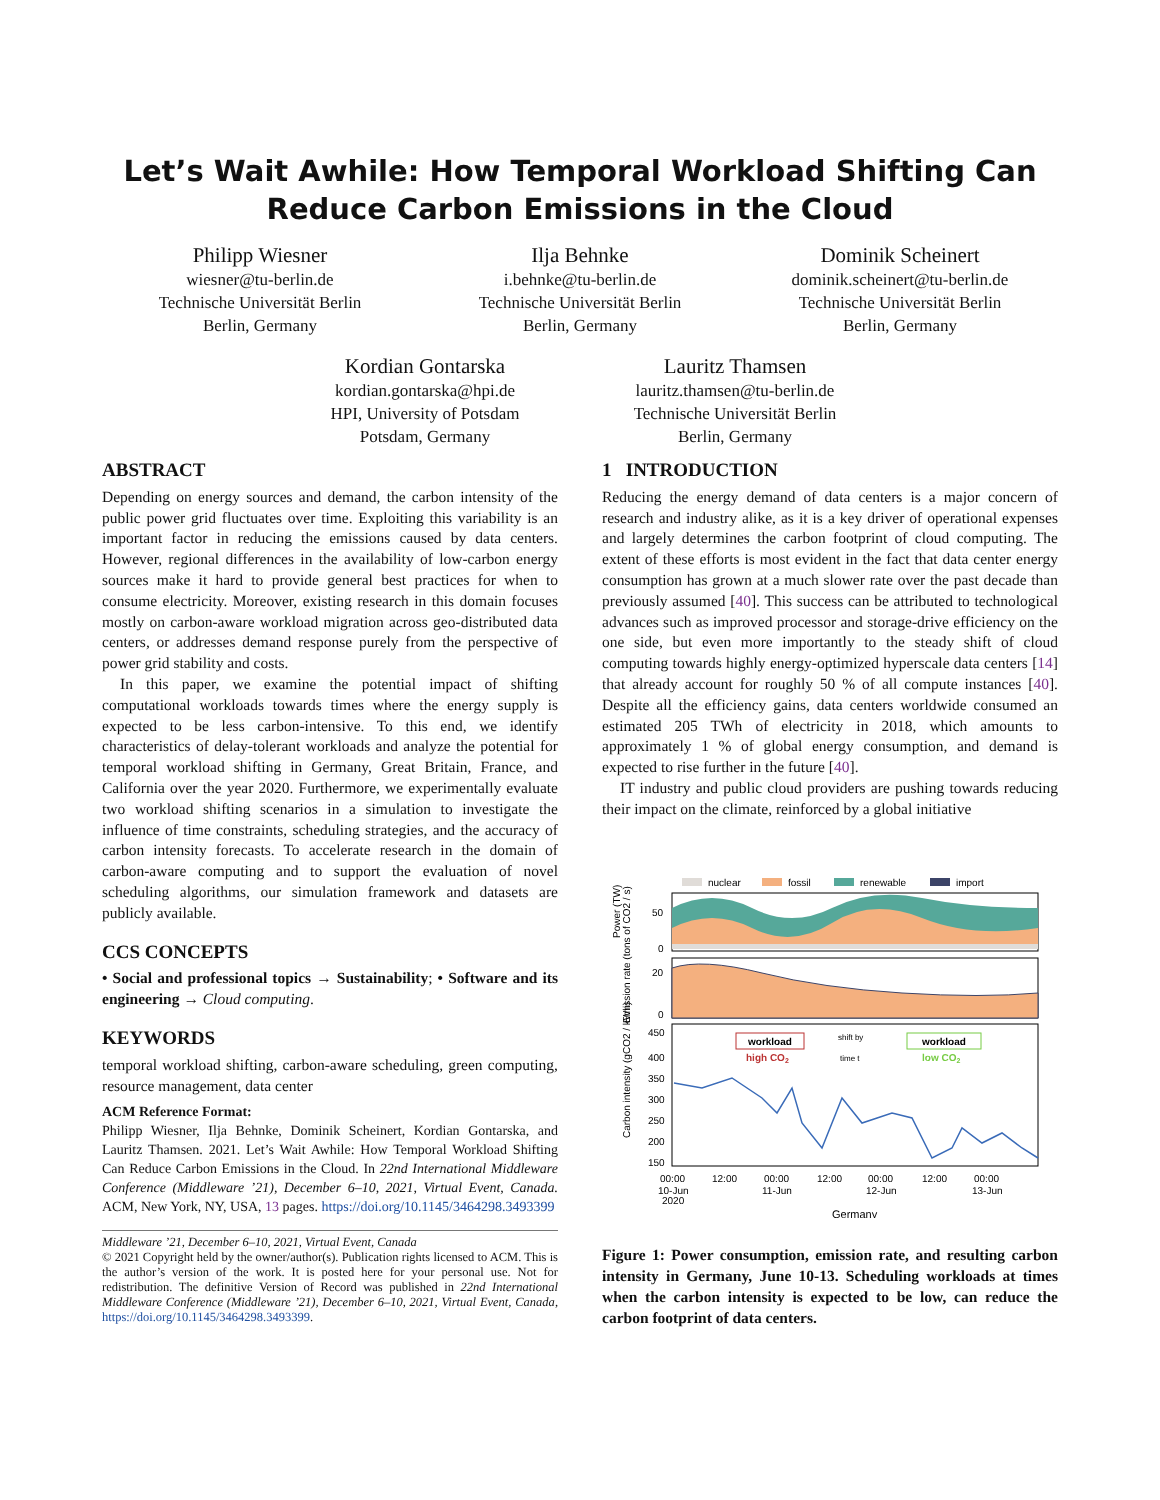Let’s Wait Awhile: How Temporal Workload Shifting Can Reduce Carbon Emissions in the Cloud
Philipp Wiesner
wiesner@tu-berlin.de
Technische Universität Berlin
Berlin, Germany
Ilja Behnke
i.behnke@tu-berlin.de
Technische Universität Berlin
Berlin, Germany
Dominik Scheinert
dominik.scheinert@tu-berlin.de
Technische Universität Berlin
Berlin, Germany
Kordian Gontarska
kordian.gontarska@hpi.de
HPI, University of Potsdam
Potsdam, Germany
Lauritz Thamsen
lauritz.thamsen@tu-berlin.de
Technische Universität Berlin
Berlin, Germany
ABSTRACT
Depending on energy sources and demand, the carbon intensity of the public power grid fluctuates over time. Exploiting this variability is an important factor in reducing the emissions caused by data centers. However, regional differences in the availability of low-carbon energy sources make it hard to provide general best practices for when to consume electricity. Moreover, existing research in this domain focuses mostly on carbon-aware workload migration across geo-distributed data centers, or addresses demand response purely from the perspective of power grid stability and costs.
In this paper, we examine the potential impact of shifting computational workloads towards times where the energy supply is expected to be less carbon-intensive. To this end, we identify characteristics of delay-tolerant workloads and analyze the potential for temporal workload shifting in Germany, Great Britain, France, and California over the year 2020. Furthermore, we experimentally evaluate two workload shifting scenarios in a simulation to investigate the influence of time constraints, scheduling strategies, and the accuracy of carbon intensity forecasts. To accelerate research in the domain of carbon-aware computing and to support the evaluation of novel scheduling algorithms, our simulation framework and datasets are publicly available.
CCS CONCEPTS
• Social and professional topics → Sustainability; • Software and its engineering → Cloud computing.
KEYWORDS
temporal workload shifting, carbon-aware scheduling, green computing, resource management, data center
ACM Reference Format:
Philipp Wiesner, Ilja Behnke, Dominik Scheinert, Kordian Gontarska, and Lauritz Thamsen. 2021. Let’s Wait Awhile: How Temporal Workload Shifting Can Reduce Carbon Emissions in the Cloud. In 22nd International Middleware Conference (Middleware ’21), December 6–10, 2021, Virtual Event, Canada. ACM, New York, NY, USA, 13 pages. https://doi.org/10.1145/3464298.3493399
Middleware ’21, December 6–10, 2021, Virtual Event, Canada
© 2021 Copyright held by the owner/author(s). Publication rights licensed to ACM. This is the author’s version of the work. It is posted here for your personal use. Not for redistribution. The definitive Version of Record was published in 22nd International Middleware Conference (Middleware ’21), December 6–10, 2021, Virtual Event, Canada, https://doi.org/10.1145/3464298.3493399.
1 INTRODUCTION
Reducing the energy demand of data centers is a major concern of research and industry alike, as it is a key driver of operational expenses and largely determines the carbon footprint of cloud computing. The extent of these efforts is most evident in the fact that data center energy consumption has grown at a much slower rate over the past decade than previously assumed [40]. This success can be attributed to technological advances such as improved processor and storage-drive efficiency on the one side, but even more importantly to the steady shift of cloud computing towards highly energy-optimized hyperscale data centers [14] that already account for roughly 50 % of all compute instances [40]. Despite all the efficiency gains, data centers worldwide consumed an estimated 205 TWh of electricity in 2018, which amounts to approximately 1 % of global energy consumption, and demand is expected to rise further in the future [40].
IT industry and public cloud providers are pushing towards reducing their impact on the climate, reinforced by a global initiative
nuclear
fossil
renewable
import
workload
high CO2
shift by
time t
workload
low CO2
Power (TW)
50
0
20
0
Emission rate (tons of CO2 / s)
Carbon intensity (gCO2 / kWh)
450
400
350
300
250
200
150
00:00
12:00
00:00
12:00
00:00
12:00
00:00
10-Jun
11-Jun
12-Jun
13-Jun
2020
Germany
Figure 1: Power consumption, emission rate, and resulting carbon intensity in Germany, June 10-13. Scheduling workloads at times when the carbon intensity is expected to be low, can reduce the carbon footprint of data centers.